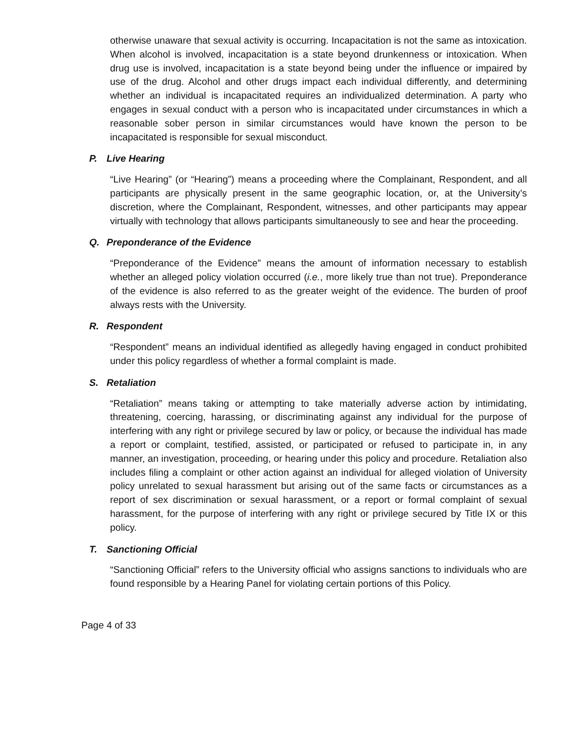otherwise unaware that sexual activity is occurring. Incapacitation is not the same as intoxication. When alcohol is involved, incapacitation is a state beyond drunkenness or intoxication. When drug use is involved, incapacitation is a state beyond being under the influence or impaired by use of the drug. Alcohol and other drugs impact each individual differently, and determining whether an individual is incapacitated requires an individualized determination. A party who engages in sexual conduct with a person who is incapacitated under circumstances in which a reasonable sober person in similar circumstances would have known the person to be incapacitated is responsible for sexual misconduct.
P. Live Hearing
“Live Hearing” (or “Hearing”) means a proceeding where the Complainant, Respondent, and all participants are physically present in the same geographic location, or, at the University’s discretion, where the Complainant, Respondent, witnesses, and other participants may appear virtually with technology that allows participants simultaneously to see and hear the proceeding.
Q. Preponderance of the Evidence
“Preponderance of the Evidence” means the amount of information necessary to establish whether an alleged policy violation occurred (i.e., more likely true than not true). Preponderance of the evidence is also referred to as the greater weight of the evidence. The burden of proof always rests with the University.
R. Respondent
“Respondent” means an individual identified as allegedly having engaged in conduct prohibited under this policy regardless of whether a formal complaint is made.
S. Retaliation
“Retaliation” means taking or attempting to take materially adverse action by intimidating, threatening, coercing, harassing, or discriminating against any individual for the purpose of interfering with any right or privilege secured by law or policy, or because the individual has made a report or complaint, testified, assisted, or participated or refused to participate in, in any manner, an investigation, proceeding, or hearing under this policy and procedure. Retaliation also includes filing a complaint or other action against an individual for alleged violation of University policy unrelated to sexual harassment but arising out of the same facts or circumstances as a report of sex discrimination or sexual harassment, or a report or formal complaint of sexual harassment, for the purpose of interfering with any right or privilege secured by Title IX or this policy.
T. Sanctioning Official
“Sanctioning Official” refers to the University official who assigns sanctions to individuals who are found responsible by a Hearing Panel for violating certain portions of this Policy.
Page 4 of 33